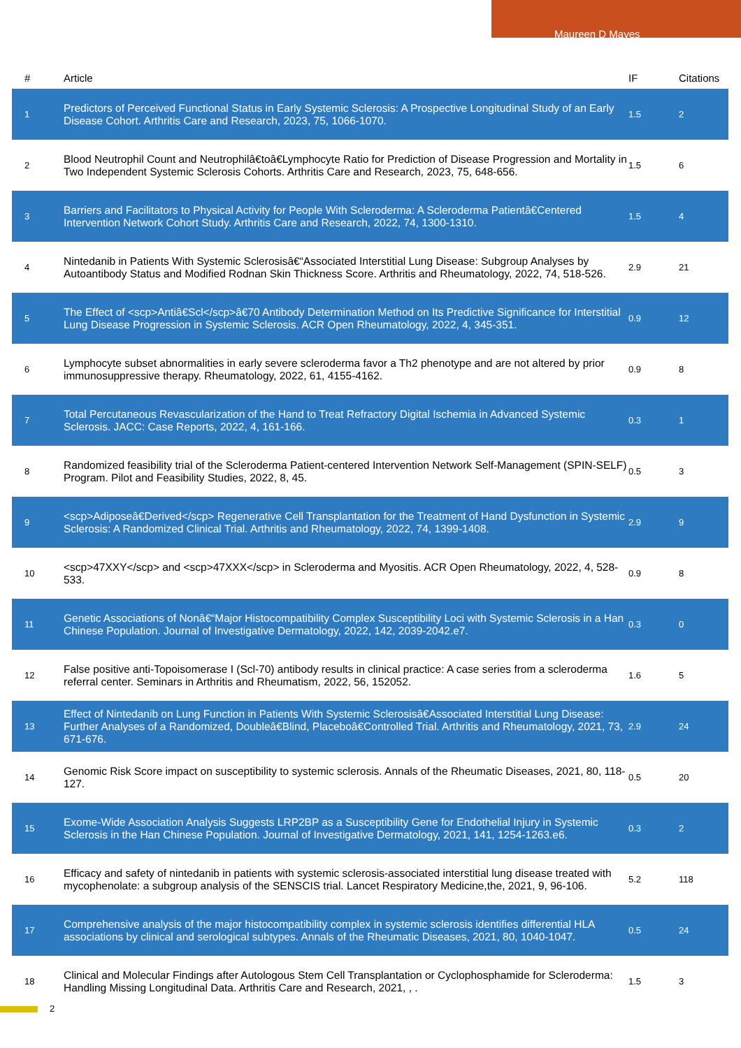Maureen D Mayes
| # | Article | IF | Citations |
| --- | --- | --- | --- |
| 1 | Predictors of Perceived Functional Status in Early Systemic Sclerosis: A Prospective Longitudinal Study of an Early Disease Cohort. Arthritis Care and Research, 2023, 75, 1066-1070. | 1.5 | 2 |
| 2 | Blood Neutrophil Count and Neutrophilâ€toâ€Lymphocyte Ratio for Prediction of Disease Progression and Mortality in Two Independent Systemic Sclerosis Cohorts. Arthritis Care and Research, 2023, 75, 648-656. | 1.5 | 6 |
| 3 | Barriers and Facilitators to Physical Activity for People With Scleroderma: A Scleroderma Patientâ€Centered Intervention Network Cohort Study. Arthritis Care and Research, 2022, 74, 1300-1310. | 1.5 | 4 |
| 4 | Nintedanib in Patients With Systemic Sclerosisâ€“Associated Interstitial Lung Disease: Subgroup Analyses by Autoantibody Status and Modified Rodnan Skin Thickness Score. Arthritis and Rheumatology, 2022, 74, 518-526. | 2.9 | 21 |
| 5 | The Effect of <scp>Antiâ€Scl</scp>â€70 Antibody Determination Method on Its Predictive Significance for Interstitial Lung Disease Progression in Systemic Sclerosis. ACR Open Rheumatology, 2022, 4, 345-351. | 0.9 | 12 |
| 6 | Lymphocyte subset abnormalities in early severe scleroderma favor a Th2 phenotype and are not altered by prior immunosuppressive therapy. Rheumatology, 2022, 61, 4155-4162. | 0.9 | 8 |
| 7 | Total Percutaneous Revascularization of the Hand to Treat Refractory Digital Ischemia in Advanced Systemic Sclerosis. JACC: Case Reports, 2022, 4, 161-166. | 0.3 | 1 |
| 8 | Randomized feasibility trial of the Scleroderma Patient-centered Intervention Network Self-Management (SPIN-SELF) Program. Pilot and Feasibility Studies, 2022, 8, 45. | 0.5 | 3 |
| 9 | <scp>Adiposeâ€Derived</scp> Regenerative Cell Transplantation for the Treatment of Hand Dysfunction in Systemic Sclerosis: A Randomized Clinical Trial. Arthritis and Rheumatology, 2022, 74, 1399-1408. | 2.9 | 9 |
| 10 | <scp>47XXY</scp> and <scp>47XXX</scp> in Scleroderma and Myositis. ACR Open Rheumatology, 2022, 4, 528-533. | 0.9 | 8 |
| 11 | Genetic Associations of Nonâ€“Major Histocompatibility Complex Susceptibility Loci with Systemic Sclerosis in a Han Chinese Population. Journal of Investigative Dermatology, 2022, 142, 2039-2042.e7. | 0.3 | 0 |
| 12 | False positive anti-Topoisomerase I (Scl-70) antibody results in clinical practice: A case series from a scleroderma referral center. Seminars in Arthritis and Rheumatism, 2022, 56, 152052. | 1.6 | 5 |
| 13 | Effect of Nintedanib on Lung Function in Patients With Systemic Sclerosisâ€Associated Interstitial Lung Disease: Further Analyses of a Randomized, Doubleâ€Blind, Placeboâ€Controlled Trial. Arthritis and Rheumatology, 2021, 73, 671-676. | 2.9 | 24 |
| 14 | Genomic Risk Score impact on susceptibility to systemic sclerosis. Annals of the Rheumatic Diseases, 2021, 80, 118-127. | 0.5 | 20 |
| 15 | Exome-Wide Association Analysis Suggests LRP2BP as a Susceptibility Gene for Endothelial Injury in Systemic Sclerosis in the Han Chinese Population. Journal of Investigative Dermatology, 2021, 141, 1254-1263.e6. | 0.3 | 2 |
| 16 | Efficacy and safety of nintedanib in patients with systemic sclerosis-associated interstitial lung disease treated with mycophenolate: a subgroup analysis of the SENSCIS trial. Lancet Respiratory Medicine,the, 2021, 9, 96-106. | 5.2 | 118 |
| 17 | Comprehensive analysis of the major histocompatibility complex in systemic sclerosis identifies differential HLA associations by clinical and serological subtypes. Annals of the Rheumatic Diseases, 2021, 80, 1040-1047. | 0.5 | 24 |
| 18 | Clinical and Molecular Findings after Autologous Stem Cell Transplantation or Cyclophosphamide for Scleroderma: Handling Missing Longitudinal Data. Arthritis Care and Research, 2021, , . | 1.5 | 3 |
2